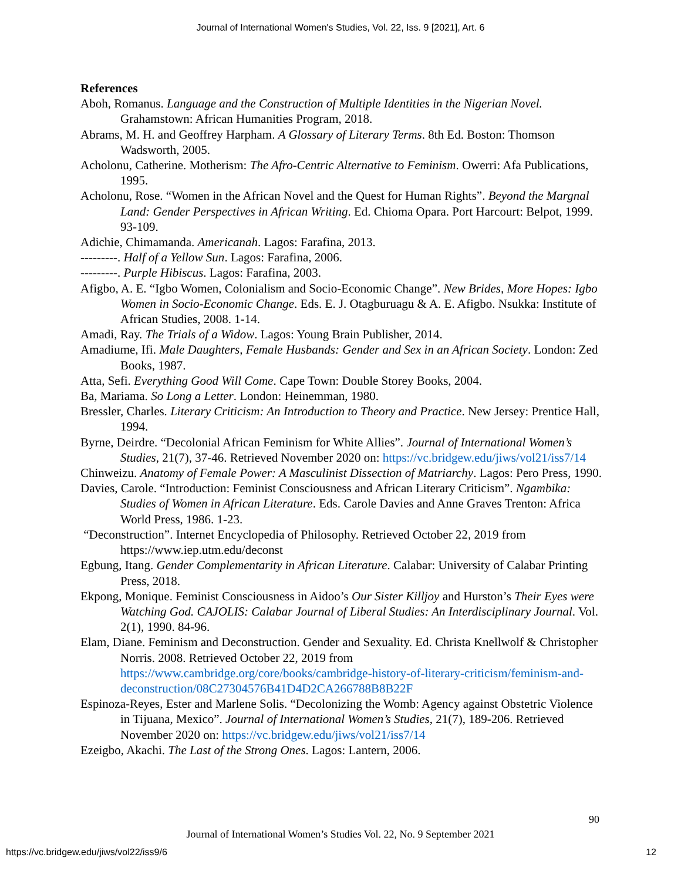Journal of International Women's Studies, Vol. 22, Iss. 9 [2021], Art. 6
References
Aboh, Romanus. Language and the Construction of Multiple Identities in the Nigerian Novel. Grahamstown: African Humanities Program, 2018.
Abrams, M. H. and Geoffrey Harpham. A Glossary of Literary Terms. 8th Ed. Boston: Thomson Wadsworth, 2005.
Acholonu, Catherine. Motherism: The Afro-Centric Alternative to Feminism. Owerri: Afa Publications, 1995.
Acholonu, Rose. “Women in the African Novel and the Quest for Human Rights”. Beyond the Margnal Land: Gender Perspectives in African Writing. Ed. Chioma Opara. Port Harcourt: Belpot, 1999. 93-109.
Adichie, Chimamanda. Americanah. Lagos: Farafina, 2013.
---------. Half of a Yellow Sun. Lagos: Farafina, 2006.
---------. Purple Hibiscus. Lagos: Farafina, 2003.
Afigbo, A. E. “Igbo Women, Colonialism and Socio-Economic Change”. New Brides, More Hopes: Igbo Women in Socio-Economic Change. Eds. E. J. Otagburuagu & A. E. Afigbo. Nsukka: Institute of African Studies, 2008. 1-14.
Amadi, Ray. The Trials of a Widow. Lagos: Young Brain Publisher, 2014.
Amadiume, Ifi. Male Daughters, Female Husbands: Gender and Sex in an African Society. London: Zed Books, 1987.
Atta, Sefi. Everything Good Will Come. Cape Town: Double Storey Books, 2004.
Ba, Mariama. So Long a Letter. London: Heinemman, 1980.
Bressler, Charles. Literary Criticism: An Introduction to Theory and Practice. New Jersey: Prentice Hall, 1994.
Byrne, Deirdre. “Decolonial African Feminism for White Allies”. Journal of International Women’s Studies, 21(7), 37-46. Retrieved November 2020 on: https://vc.bridgew.edu/jiws/vol21/iss7/14
Chinweizu. Anatomy of Female Power: A Masculinist Dissection of Matriarchy. Lagos: Pero Press, 1990.
Davies, Carole. “Introduction: Feminist Consciousness and African Literary Criticism”. Ngambika: Studies of Women in African Literature. Eds. Carole Davies and Anne Graves Trenton: Africa World Press, 1986. 1-23.
“Deconstruction”. Internet Encyclopedia of Philosophy. Retrieved October 22, 2019 from https://www.iep.utm.edu/deconst
Egbung, Itang. Gender Complementarity in African Literature. Calabar: University of Calabar Printing Press, 2018.
Ekpong, Monique. Feminist Consciousness in Aidoo’s Our Sister Killjoy and Hurston’s Their Eyes were Watching God. CAJOLIS: Calabar Journal of Liberal Studies: An Interdisciplinary Journal. Vol. 2(1), 1990. 84-96.
Elam, Diane. Feminism and Deconstruction. Gender and Sexuality. Ed. Christa Knellwolf & Christopher Norris. 2008. Retrieved October 22, 2019 from https://www.cambridge.org/core/books/cambridge-history-of-literary-criticism/feminism-and-deconstruction/08C27304576B41D4D2CA266788B8B22F
Espinoza-Reyes, Ester and Marlene Solis. “Decolonizing the Womb: Agency against Obstetric Violence in Tijuana, Mexico”. Journal of International Women’s Studies, 21(7), 189-206. Retrieved November 2020 on: https://vc.bridgew.edu/jiws/vol21/iss7/14
Ezeigbo, Akachi. The Last of the Strong Ones. Lagos: Lantern, 2006.
90
Journal of International Women’s Studies Vol. 22, No. 9 September 2021
https://vc.bridgew.edu/jiws/vol22/iss9/6
12